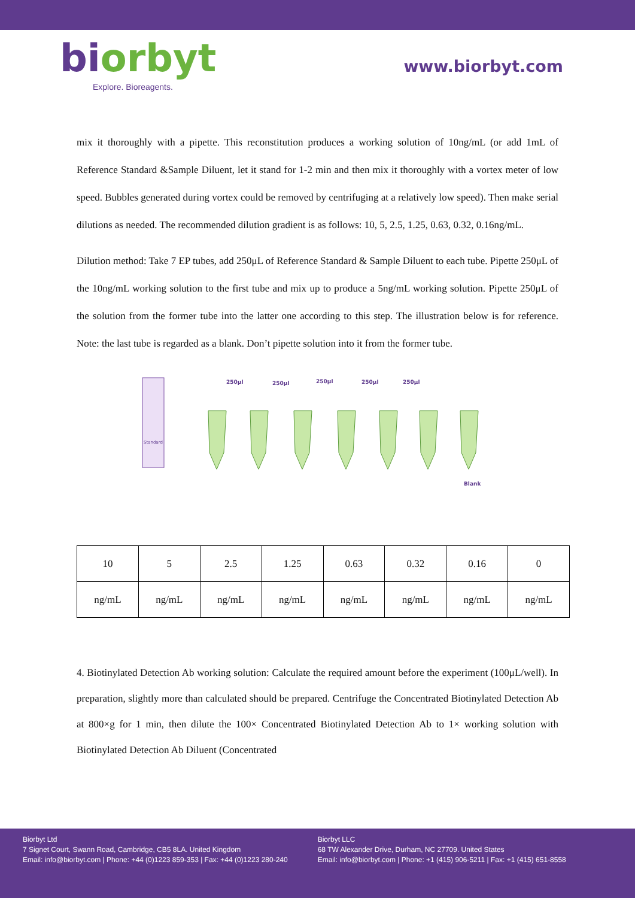biorbyt
Explore. Bioreagents.
www.biorbyt.com
mix it thoroughly with a pipette. This reconstitution produces a working solution of 10ng/mL (or add 1mL of Reference Standard &Sample Diluent, let it stand for 1-2 min and then mix it thoroughly with a vortex meter of low speed. Bubbles generated during vortex could be removed by centrifuging at a relatively low speed). Then make serial dilutions as needed. The recommended dilution gradient is as follows: 10, 5, 2.5, 1.25, 0.63, 0.32, 0.16ng/mL.
Dilution method: Take 7 EP tubes, add 250μL of Reference Standard & Sample Diluent to each tube. Pipette 250μL of the 10ng/mL working solution to the first tube and mix up to produce a 5ng/mL working solution. Pipette 250μL of the solution from the former tube into the latter one according to this step. The illustration below is for reference. Note: the last tube is regarded as a blank. Don’t pipette solution into it from the former tube.
Standard
250μl
250μl
250μl
250μl
250μl
Blank
| 10 | 5 | 2.5 | 1.25 | 0.63 | 0.32 | 0.16 | 0 |
| ng/mL | ng/mL | ng/mL | ng/mL | ng/mL | ng/mL | ng/mL | ng/mL |
4. Biotinylated Detection Ab working solution: Calculate the required amount before the experiment (100μL/well). In preparation, slightly more than calculated should be prepared. Centrifuge the Concentrated Biotinylated Detection Ab at 800×g for 1 min, then dilute the 100× Concentrated Biotinylated Detection Ab to 1× working solution with Biotinylated Detection Ab Diluent (Concentrated
Biorbyt Ltd
7 Signet Court, Swann Road, Cambridge, CB5 8LA. United Kingdom
Email: info@biorbyt.com | Phone: +44 (0)1223 859-353 | Fax: +44 (0)1223 280-240
Biorbyt LLC
68 TW Alexander Drive, Durham, NC 27709. United States
Email: info@biorbyt.com | Phone: +1 (415) 906-5211 | Fax: +1 (415) 651-8558